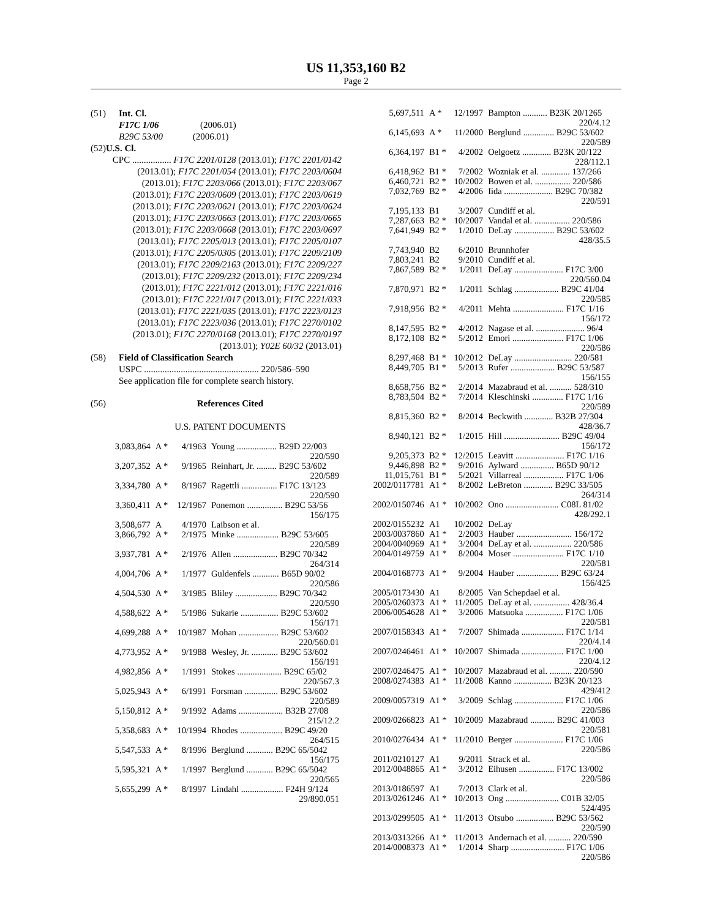US 11,353,160 B2
Page 2
(51) Int. Cl.
F17C 1/06 (2006.01)
B29C 53/00 (2006.01)
(52) U.S. Cl.
CPC ................. F17C 2201/0128 (2013.01); F17C 2201/0142 (2013.01); F17C 2201/054 (2013.01); F17C 2203/0604 (2013.01); F17C 2203/066 (2013.01); F17C 2203/067 (2013.01); F17C 2203/0609 (2013.01); F17C 2203/0619 (2013.01); F17C 2203/0621 (2013.01); F17C 2203/0624 (2013.01); F17C 2203/0663 (2013.01); F17C 2203/0665 (2013.01); F17C 2203/0668 (2013.01); F17C 2203/0697 (2013.01); F17C 2205/013 (2013.01); F17C 2205/0107 (2013.01); F17C 2205/0305 (2013.01); F17C 2209/2109 (2013.01); F17C 2209/2163 (2013.01); F17C 2209/227 (2013.01); F17C 2209/232 (2013.01); F17C 2209/234 (2013.01); F17C 2221/012 (2013.01); F17C 2221/016 (2013.01); F17C 2221/017 (2013.01); F17C 2221/033 (2013.01); F17C 2221/035 (2013.01); F17C 2223/0123 (2013.01); F17C 2223/036 (2013.01); F17C 2270/0102 (2013.01); F17C 2270/0168 (2013.01); F17C 2270/0197 (2013.01); Y02E 60/32 (2013.01)
(58) Field of Classification Search
USPC .................................................. 220/586–590
See application file for complete search history.
(56) References Cited
U.S. PATENT DOCUMENTS
| 3,083,864 | A * | 4/1963 | Young .................. B29D 22/003 220/590 |
| 3,207,352 | A * | 9/1965 | Reinhart, Jr. ......... B29C 53/602 220/589 |
| 3,334,780 | A * | 8/1967 | Ragettli ................ F17C 13/123 220/590 |
| 3,360,411 | A * | 12/1967 | Ponemon ................ B29C 53/56 156/175 |
| 3,508,677 | A | 4/1970 | Laibson et al. |
| 3,866,792 | A * | 2/1975 | Minke ................... B29C 53/605 220/589 |
| 3,937,781 | A * | 2/1976 | Allen .................... B29C 70/342 264/314 |
| 4,004,706 | A * | 1/1977 | Guldenfels ............ B65D 90/02 220/586 |
| 4,504,530 | A * | 3/1985 | Bliley ................... B29C 70/342 220/590 |
| 4,588,622 | A * | 5/1986 | Sukarie ................. B29C 53/602 156/171 |
| 4,699,288 | A * | 10/1987 | Mohan .................. B29C 53/602 220/560.01 |
| 4,773,952 | A * | 9/1988 | Wesley, Jr. ............ B29C 53/602 156/191 |
| 4,982,856 | A * | 1/1991 | Stokes .................... B29C 65/02 220/567.3 |
| 5,025,943 | A * | 6/1991 | Forsman ............... B29C 53/602 220/589 |
| 5,150,812 | A * | 9/1992 | Adams .................... B32B 27/08 215/12.2 |
| 5,358,683 | A * | 10/1994 | Rhodes ................... B29C 49/20 264/515 |
| 5,547,533 | A * | 8/1996 | Berglund ............ B29C 65/5042 156/175 |
| 5,595,321 | A * | 1/1997 | Berglund ............ B29C 65/5042 220/565 |
| 5,655,299 | A * | 8/1997 | Lindahl ................... F24H 9/124 29/890.051 |
| 5,697,511 | A * | 12/1997 | Bampton ........... B23K 20/1265 220/4.12 |
| 6,145,693 | A * | 11/2000 | Berglund .............. B29C 53/602 220/589 |
| 6,364,197 | B1 * | 4/2002 | Oelgoetz ............. B23K 20/122 228/112.1 |
| 6,418,962 | B1 * | 7/2002 | Wozniak et al. ............. 137/266 |
| 6,460,721 | B2 * | 10/2002 | Bowen et al. ................ 220/586 |
| 7,032,769 | B2 * | 4/2006 | Iida ...................... B29C 70/382 220/591 |
| 7,195,133 | B1 | 3/2007 | Cundiff et al. |
| 7,287,663 | B2 * | 10/2007 | Vandal et al. ................ 220/586 |
| 7,641,949 | B2 * | 1/2010 | DeLay .................. B29C 53/602 428/35.5 |
| 7,743,940 | B2 | 6/2010 | Brunnhofer |
| 7,803,241 | B2 | 9/2010 | Cundiff et al. |
| 7,867,589 | B2 * | 1/2011 | DeLay ...................... F17C 3/00 220/560.04 |
| 7,870,971 | B2 * | 1/2011 | Schlag .................... B29C 41/04 220/585 |
| 7,918,956 | B2 * | 4/2011 | Mehta ....................... F17C 1/16 156/172 |
| 8,147,595 | B2 * | 4/2012 | Nagase et al. ...................... 96/4 |
| 8,172,108 | B2 * | 5/2012 | Emori ....................... F17C 1/06 220/586 |
| 8,297,468 | B1 * | 10/2012 | DeLay .......................... 220/581 |
| 8,449,705 | B1 * | 5/2013 | Rufer .................... B29C 53/587 156/155 |
| 8,658,756 | B2 * | 2/2014 | Mazabraud et al. .......... 528/310 |
| 8,783,504 | B2 * | 7/2014 | Kleschinski .............. F17C 1/16 220/589 |
| 8,815,360 | B2 * | 8/2014 | Beckwith ............. B32B 27/304 428/36.7 |
| 8,940,121 | B2 * | 1/2015 | Hill ......................... B29C 49/04 156/172 |
| 9,205,373 | B2 * | 12/2015 | Leavitt ...................... F17C 1/16 |
| 9,446,898 | B2 * | 9/2016 | Aylward ............... B65D 90/12 |
| 11,015,761 | B1 * | 5/2021 | Villarreal .................. F17C 1/06 |
| 2002/0117781 | A1 * | 8/2002 | LeBreton ............. B29C 33/505 264/314 |
| 2002/0150746 | A1 * | 10/2002 | Ono ........................ C08L 81/02 428/292.1 |
| 2002/0155232 | A1 | 10/2002 | DeLay |
| 2003/0037860 | A1 * | 2/2003 | Hauber ......................... 156/172 |
| 2004/0040969 | A1 * | 3/2004 | DeLay et al. ................. 220/586 |
| 2004/0149759 | A1 * | 8/2004 | Moser ....................... F17C 1/10 220/581 |
| 2004/0168773 | A1 * | 9/2004 | Hauber ................... B29C 63/24 156/425 |
| 2005/0173430 | A1 | 8/2005 | Van Schepdael et al. |
| 2005/0260373 | A1 * | 11/2005 | DeLay et al. ................ 428/36.4 |
| 2006/0054628 | A1 * | 3/2006 | Matsuoka ................. F17C 1/06 220/581 |
| 2007/0158343 | A1 * | 7/2007 | Shimada ................... F17C 1/14 220/4.14 |
| 2007/0246461 | A1 * | 10/2007 | Shimada ................... F17C 1/00 220/4.12 |
| 2007/0246475 | A1 * | 10/2007 | Mazabraud et al. .......... 220/590 |
| 2008/0274383 | A1 * | 11/2008 | Kanno ................. B23K 20/123 429/412 |
| 2009/0057319 | A1 * | 3/2009 | Schlag ...................... F17C 1/06 220/586 |
| 2009/0266823 | A1 * | 10/2009 | Mazabraud ........... B29C 41/003 220/581 |
| 2010/0276434 | A1 * | 11/2010 | Berger ...................... F17C 1/06 220/586 |
| 2011/0210127 | A1 | 9/2011 | Strack et al. |
| 2012/0048865 | A1 * | 3/2012 | Eihusen ................ F17C 13/002 220/586 |
| 2013/0186597 | A1 | 7/2013 | Clark et al. |
| 2013/0261246 | A1 * | 10/2013 | Ong ........................ C01B 32/05 524/495 |
| 2013/0299505 | A1 * | 11/2013 | Otsubo ................. B29C 53/562 220/590 |
| 2013/0313266 | A1 * | 11/2013 | Andernach et al. .......... 220/590 |
| 2014/0008373 | A1 * | 1/2014 | Sharp ........................ F17C 1/06 220/586 |